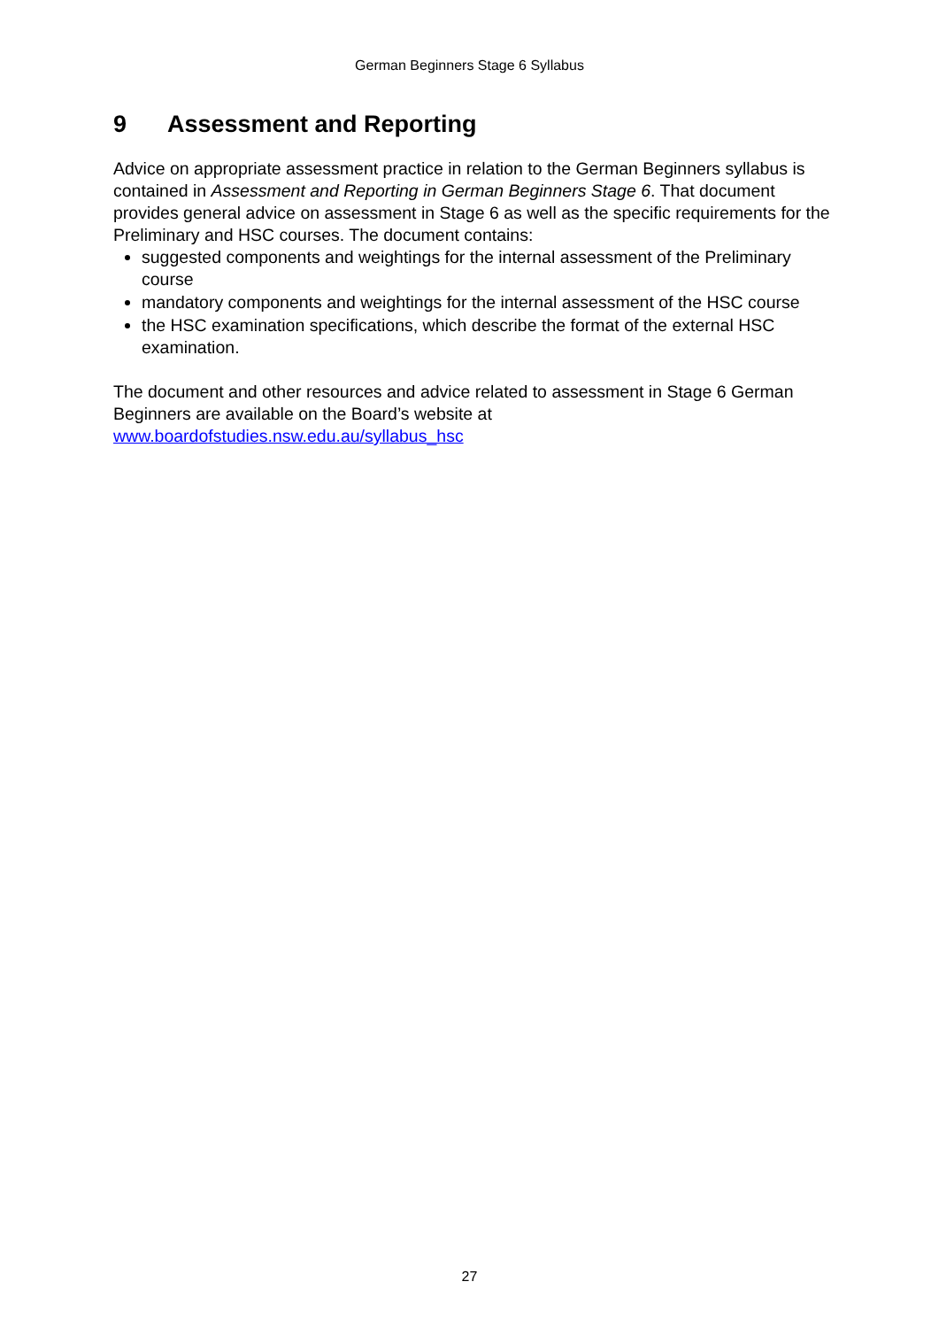German Beginners Stage 6 Syllabus
9 Assessment and Reporting
Advice on appropriate assessment practice in relation to the German Beginners syllabus is contained in Assessment and Reporting in German Beginners Stage 6. That document provides general advice on assessment in Stage 6 as well as the specific requirements for the Preliminary and HSC courses. The document contains:
suggested components and weightings for the internal assessment of the Preliminary course
mandatory components and weightings for the internal assessment of the HSC course
the HSC examination specifications, which describe the format of the external HSC examination.
The document and other resources and advice related to assessment in Stage 6 German Beginners are available on the Board’s website at www.boardofstudies.nsw.edu.au/syllabus_hsc
27